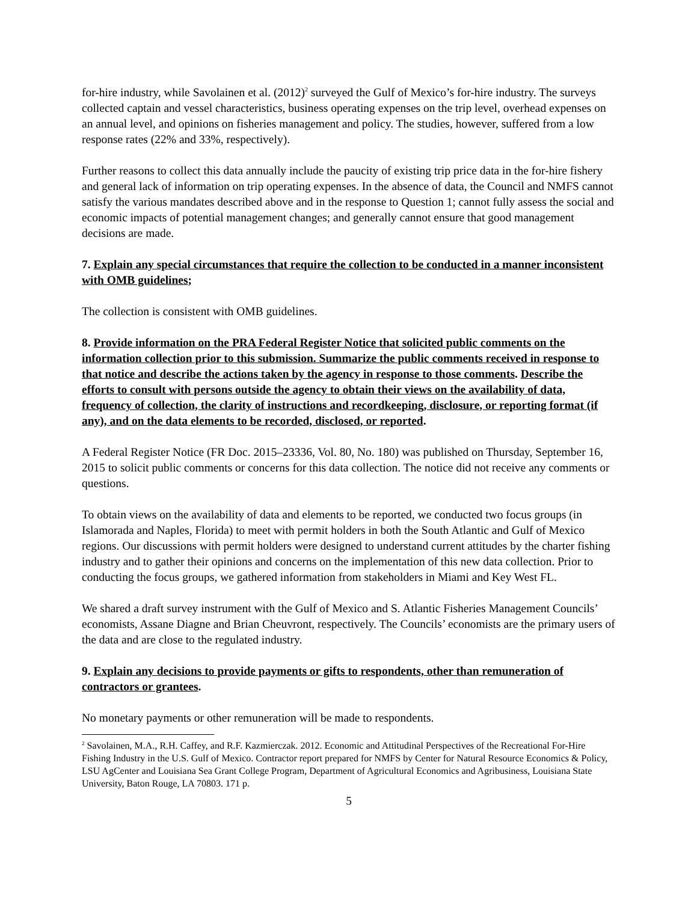for-hire industry, while Savolainen et al. (2012)<sup>2</sup> surveyed the Gulf of Mexico’s for-hire industry. The surveys collected captain and vessel characteristics, business operating expenses on the trip level, overhead expenses on an annual level, and opinions on fisheries management and policy. The studies, however, suffered from a low response rates (22% and 33%, respectively).
Further reasons to collect this data annually include the paucity of existing trip price data in the for-hire fishery and general lack of information on trip operating expenses. In the absence of data, the Council and NMFS cannot satisfy the various mandates described above and in the response to Question 1; cannot fully assess the social and economic impacts of potential management changes; and generally cannot ensure that good management decisions are made.
7. Explain any special circumstances that require the collection to be conducted in a manner inconsistent with OMB guidelines;
The collection is consistent with OMB guidelines.
8. Provide information on the PRA Federal Register Notice that solicited public comments on the information collection prior to this submission. Summarize the public comments received in response to that notice and describe the actions taken by the agency in response to those comments. Describe the efforts to consult with persons outside the agency to obtain their views on the availability of data, frequency of collection, the clarity of instructions and recordkeeping, disclosure, or reporting format (if any), and on the data elements to be recorded, disclosed, or reported.
A Federal Register Notice (FR Doc. 2015–23336, Vol. 80, No. 180) was published on Thursday, September 16, 2015 to solicit public comments or concerns for this data collection. The notice did not receive any comments or questions.
To obtain views on the availability of data and elements to be reported, we conducted two focus groups (in Islamorada and Naples, Florida) to meet with permit holders in both the South Atlantic and Gulf of Mexico regions. Our discussions with permit holders were designed to understand current attitudes by the charter fishing industry and to gather their opinions and concerns on the implementation of this new data collection. Prior to conducting the focus groups, we gathered information from stakeholders in Miami and Key West FL.
We shared a draft survey instrument with the Gulf of Mexico and S. Atlantic Fisheries Management Councils’ economists, Assane Diagne and Brian Cheuvront, respectively. The Councils’ economists are the primary users of the data and are close to the regulated industry.
9. Explain any decisions to provide payments or gifts to respondents, other than remuneration of contractors or grantees.
No monetary payments or other remuneration will be made to respondents.
<sup>2</sup> Savolainen, M.A., R.H. Caffey, and R.F. Kazmierczak. 2012. Economic and Attitudinal Perspectives of the Recreational For-Hire Fishing Industry in the U.S. Gulf of Mexico. Contractor report prepared for NMFS by Center for Natural Resource Economics & Policy, LSU AgCenter and Louisiana Sea Grant College Program, Department of Agricultural Economics and Agribusiness, Louisiana State University, Baton Rouge, LA 70803. 171 p.
5